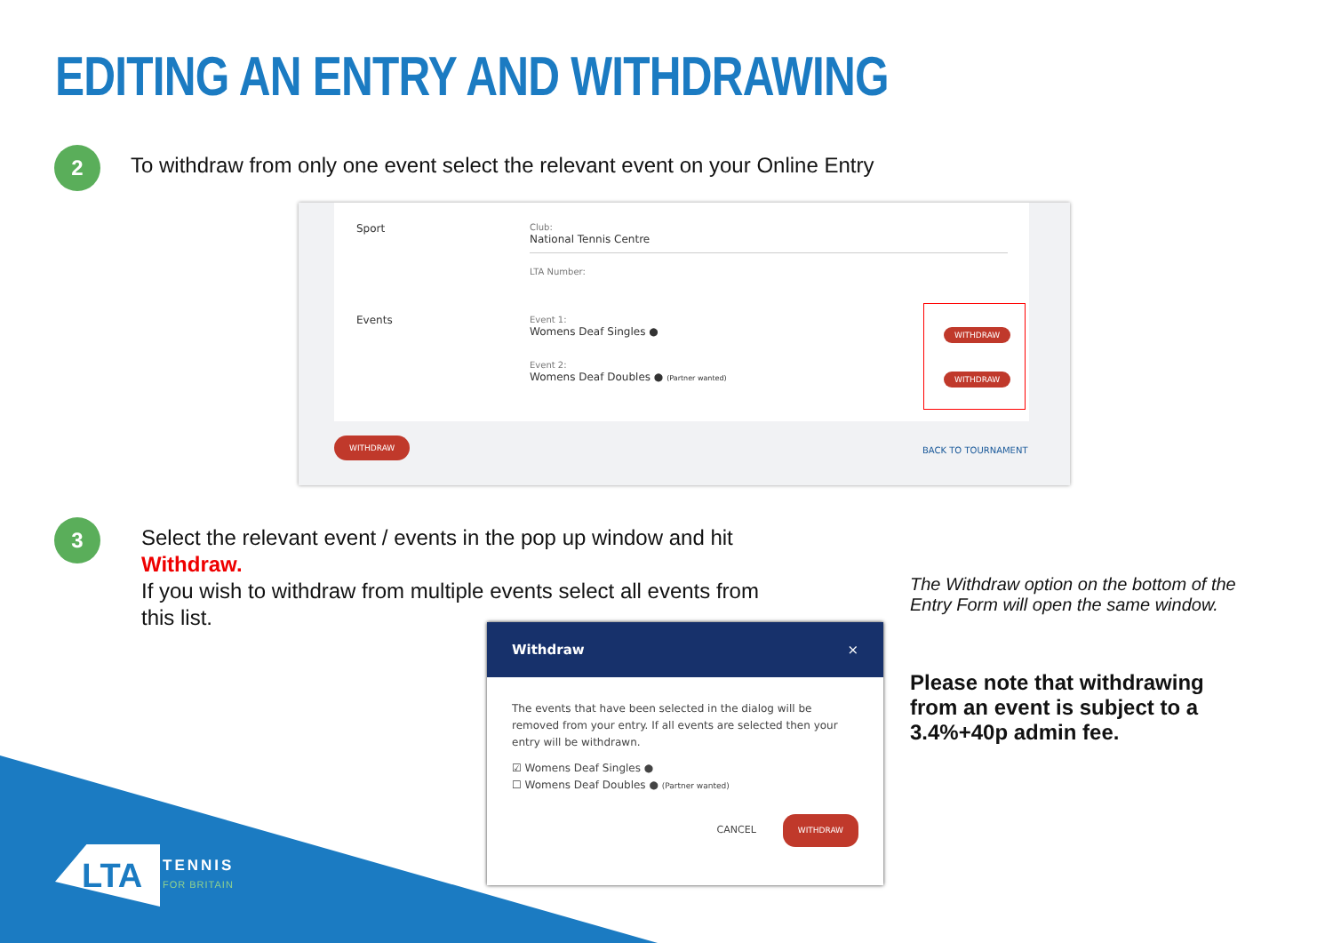EDITING AN ENTRY AND WITHDRAWING
2
To withdraw from only one event select the relevant event on your Online Entry
Sport
Club:
National Tennis Centre
LTA Number:
Events
Event 1:
Womens Deaf Singles ●
Event 2:
Womens Deaf Doubles ● (Partner wanted)
WITHDRAW
WITHDRAW
WITHDRAW
BACK TO TOURNAMENT
3
Select the relevant event / events in the pop up window and hit Withdraw.
If you wish to withdraw from multiple events select all events from this list.
Withdraw ×
The events that have been selected in the dialog will be removed from your entry. If all events are selected then your entry will be withdrawn.
☑ Womens Deaf Singles ●
☐ Womens Deaf Doubles ● (Partner wanted)
CANCEL WITHDRAW
The Withdraw option on the bottom of the Entry Form will open the same window.
Please note that withdrawing from an event is subject to a 3.4%+40p admin fee.
LTA
TENNIS
FOR BRITAIN